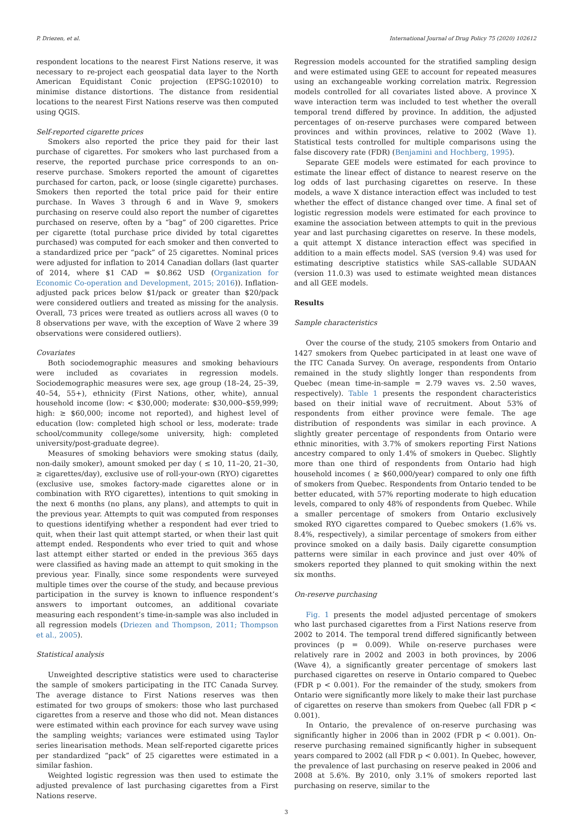P. Driezen, et al. International Journal of Drug Policy 75 (2020) 102612
respondent locations to the nearest First Nations reserve, it was necessary to re-project each geospatial data layer to the North American Equidistant Conic projection (EPSG:102010) to minimise distance distortions. The distance from residential locations to the nearest First Nations reserve was then computed using QGIS.
Self-reported cigarette prices
Smokers also reported the price they paid for their last purchase of cigarettes. For smokers who last purchased from a reserve, the reported purchase price corresponds to an on-reserve purchase. Smokers reported the amount of cigarettes purchased for carton, pack, or loose (single cigarette) purchases. Smokers then reported the total price paid for their entire purchase. In Waves 3 through 6 and in Wave 9, smokers purchasing on reserve could also report the number of cigarettes purchased on reserve, often by a “bag” of 200 cigarettes. Price per cigarette (total purchase price divided by total cigarettes purchased) was computed for each smoker and then converted to a standardized price per “pack” of 25 cigarettes. Nominal prices were adjusted for inflation to 2014 Canadian dollars (last quarter of 2014, where $1 CAD = $0.862 USD (Organization for Economic Co-operation and Development, 2015; 2016)). Inflation-adjusted pack prices below $1/pack or greater than $20/pack were considered outliers and treated as missing for the analysis. Overall, 73 prices were treated as outliers across all waves (0 to 8 observations per wave, with the exception of Wave 2 where 39 observations were considered outliers).
Covariates
Both sociodemographic measures and smoking behaviours were included as covariates in regression models. Sociodemographic measures were sex, age group (18–24, 25–39, 40–54, 55+), ethnicity (First Nations, other, white), annual household income (low: < $30,000; moderate: $30,000–$59,999; high: ≥ $60,000; income not reported), and highest level of education (low: completed high school or less, moderate: trade school/community college/some university, high: completed university/post-graduate degree).
Measures of smoking behaviors were smoking status (daily, non-daily smoker), amount smoked per day ( ≤ 10, 11–20, 21–30, ≥ cigarettes/day), exclusive use of roll-your-own (RYO) cigarettes (exclusive use, smokes factory-made cigarettes alone or in combination with RYO cigarettes), intentions to quit smoking in the next 6 months (no plans, any plans), and attempts to quit in the previous year. Attempts to quit was computed from responses to questions identifying whether a respondent had ever tried to quit, when their last quit attempt started, or when their last quit attempt ended. Respondents who ever tried to quit and whose last attempt either started or ended in the previous 365 days were classified as having made an attempt to quit smoking in the previous year. Finally, since some respondents were surveyed multiple times over the course of the study, and because previous participation in the survey is known to influence respondent’s answers to important outcomes, an additional covariate measuring each respondent’s time-in-sample was also included in all regression models (Driezen and Thompson, 2011; Thompson et al., 2005).
Statistical analysis
Unweighted descriptive statistics were used to characterise the sample of smokers participating in the ITC Canada Survey. The average distance to First Nations reserves was then estimated for two groups of smokers: those who last purchased cigarettes from a reserve and those who did not. Mean distances were estimated within each province for each survey wave using the sampling weights; variances were estimated using Taylor series linearisation methods. Mean self-reported cigarette prices per standardized “pack” of 25 cigarettes were estimated in a similar fashion.
Weighted logistic regression was then used to estimate the adjusted prevalence of last purchasing cigarettes from a First Nations reserve.
Regression models accounted for the stratified sampling design and were estimated using GEE to account for repeated measures using an exchangeable working correlation matrix. Regression models controlled for all covariates listed above. A province X wave interaction term was included to test whether the overall temporal trend differed by province. In addition, the adjusted percentages of on-reserve purchases were compared between provinces and within provinces, relative to 2002 (Wave 1). Statistical tests controlled for multiple comparisons using the false discovery rate (FDR) (Benjamini and Hochberg, 1995).
Separate GEE models were estimated for each province to estimate the linear effect of distance to nearest reserve on the log odds of last purchasing cigarettes on reserve. In these models, a wave X distance interaction effect was included to test whether the effect of distance changed over time. A final set of logistic regression models were estimated for each province to examine the association between attempts to quit in the previous year and last purchasing cigarettes on reserve. In these models, a quit attempt X distance interaction effect was specified in addition to a main effects model. SAS (version 9.4) was used for estimating descriptive statistics while SAS-callable SUDAAN (version 11.0.3) was used to estimate weighted mean distances and all GEE models.
Results
Sample characteristics
Over the course of the study, 2105 smokers from Ontario and 1427 smokers from Quebec participated in at least one wave of the ITC Canada Survey. On average, respondents from Ontario remained in the study slightly longer than respondents from Quebec (mean time-in-sample = 2.79 waves vs. 2.50 waves, respectively). Table 1 presents the respondent characteristics based on their initial wave of recruitment. About 53% of respondents from either province were female. The age distribution of respondents was similar in each province. A slightly greater percentage of respondents from Ontario were ethnic minorities, with 3.7% of smokers reporting First Nations ancestry compared to only 1.4% of smokers in Quebec. Slightly more than one third of respondents from Ontario had high household incomes ( ≥ $60,000/year) compared to only one fifth of smokers from Quebec. Respondents from Ontario tended to be better educated, with 57% reporting moderate to high education levels, compared to only 48% of respondents from Quebec. While a smaller percentage of smokers from Ontario exclusively smoked RYO cigarettes compared to Quebec smokers (1.6% vs. 8.4%, respectively), a similar percentage of smokers from either province smoked on a daily basis. Daily cigarette consumption patterns were similar in each province and just over 40% of smokers reported they planned to quit smoking within the next six months.
On-reserve purchasing
Fig. 1 presents the model adjusted percentage of smokers who last purchased cigarettes from a First Nations reserve from 2002 to 2014. The temporal trend differed significantly between provinces (p = 0.009). While on-reserve purchases were relatively rare in 2002 and 2003 in both provinces, by 2006 (Wave 4), a significantly greater percentage of smokers last purchased cigarettes on reserve in Ontario compared to Quebec (FDR p < 0.001). For the remainder of the study, smokers from Ontario were significantly more likely to make their last purchase of cigarettes on reserve than smokers from Quebec (all FDR p < 0.001).
In Ontario, the prevalence of on-reserve purchasing was significantly higher in 2006 than in 2002 (FDR p < 0.001). On-reserve purchasing remained significantly higher in subsequent years compared to 2002 (all FDR p < 0.001). In Quebec, however, the prevalence of last purchasing on reserve peaked in 2006 and 2008 at 5.6%. By 2010, only 3.1% of smokers reported last purchasing on reserve, similar to the
3